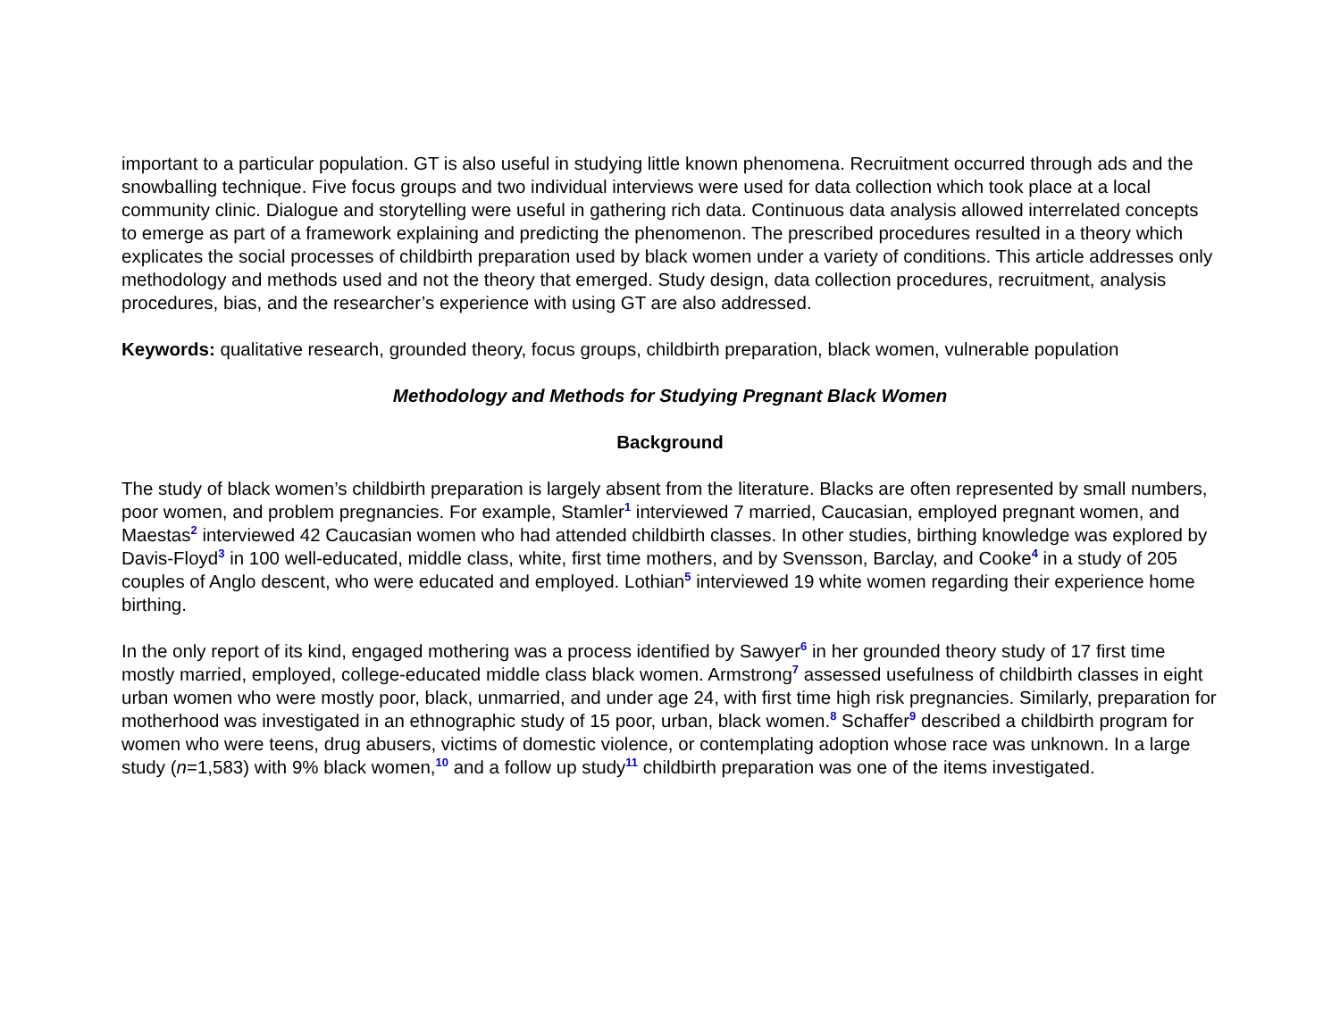important to a particular population. GT is also useful in studying little known phenomena. Recruitment occurred through ads and the snowballing technique. Five focus groups and two individual interviews were used for data collection which took place at a local community clinic. Dialogue and storytelling were useful in gathering rich data. Continuous data analysis allowed interrelated concepts to emerge as part of a framework explaining and predicting the phenomenon. The prescribed procedures resulted in a theory which explicates the social processes of childbirth preparation used by black women under a variety of conditions. This article addresses only methodology and methods used and not the theory that emerged. Study design, data collection procedures, recruitment, analysis procedures, bias, and the researcher’s experience with using GT are also addressed.
Keywords: qualitative research, grounded theory, focus groups, childbirth preparation, black women, vulnerable population
Methodology and Methods for Studying Pregnant Black Women
Background
The study of black women’s childbirth preparation is largely absent from the literature. Blacks are often represented by small numbers, poor women, and problem pregnancies. For example, Stamler<sup>1</sup> interviewed 7 married, Caucasian, employed pregnant women, and Maestas<sup>2</sup> interviewed 42 Caucasian women who had attended childbirth classes. In other studies, birthing knowledge was explored by Davis-Floyd<sup>3</sup> in 100 well-educated, middle class, white, first time mothers, and by Svensson, Barclay, and Cooke<sup>4</sup> in a study of 205 couples of Anglo descent, who were educated and employed. Lothian<sup>5</sup> interviewed 19 white women regarding their experience home birthing.
In the only report of its kind, engaged mothering was a process identified by Sawyer<sup>6</sup> in her grounded theory study of 17 first time mostly married, employed, college-educated middle class black women. Armstrong<sup>7</sup> assessed usefulness of childbirth classes in eight urban women who were mostly poor, black, unmarried, and under age 24, with first time high risk pregnancies. Similarly, preparation for motherhood was investigated in an ethnographic study of 15 poor, urban, black women.<sup>8</sup> Schaffer<sup>9</sup> described a childbirth program for women who were teens, drug abusers, victims of domestic violence, or contemplating adoption whose race was unknown. In a large study (n=1,583) with 9% black women,<sup>10</sup> and a follow up study<sup>11</sup> childbirth preparation was one of the items investigated.